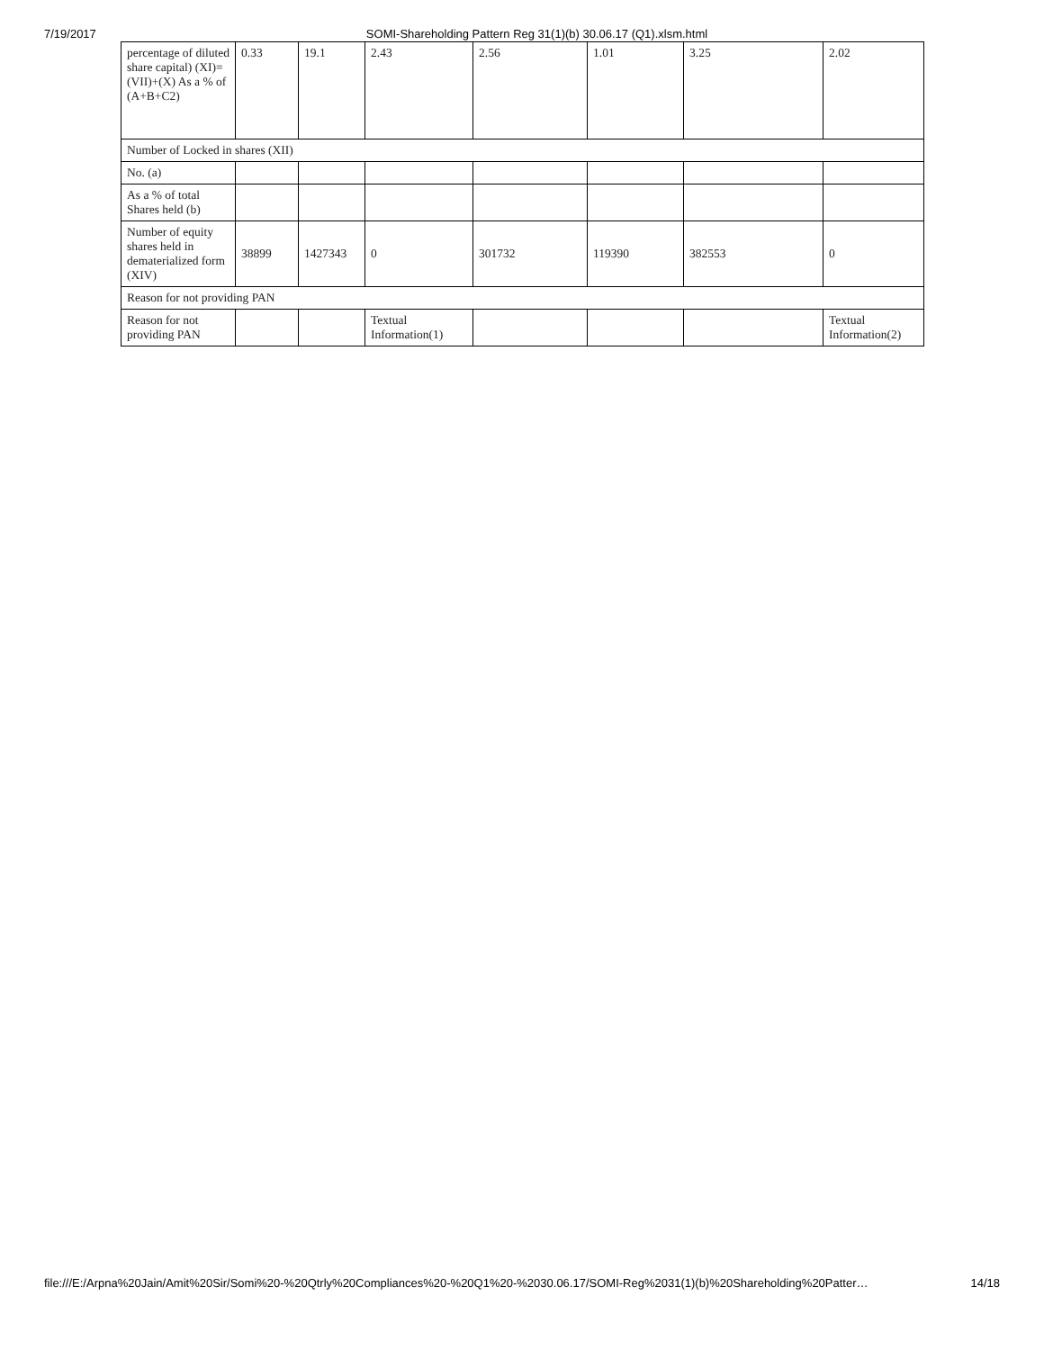7/19/2017 SOMI-Shareholding Pattern Reg 31(1)(b) 30.06.17 (Q1).xlsm.html
| percentage of diluted share capital) (XI)= (VII)+(X) As a % of (A+B+C2) | 0.33 | 19.1 | 2.43 | 2.56 | 1.01 | 3.25 | 2.02 |
| Number of Locked in shares (XII) | | | | | | | |
| No. (a) | | | | | | | |
| As a % of total Shares held (b) | | | | | | | |
| Number of equity shares held in dematerialized form (XIV) | 38899 | 1427343 | 0 | 301732 | 119390 | 382553 | 0 |
| Reason for not providing PAN | | | | | | | |
| Reason for not providing PAN | | | Textual Information(1) | | | | Textual Information(2) |
file:///E:/Arpna%20Jain/Amit%20Sir/Somi%20-%20Qtrly%20Compliances%20-%20Q1%20-%2030.06.17/SOMI-Reg%2031(1)(b)%20Shareholding%20Patter… 14/18